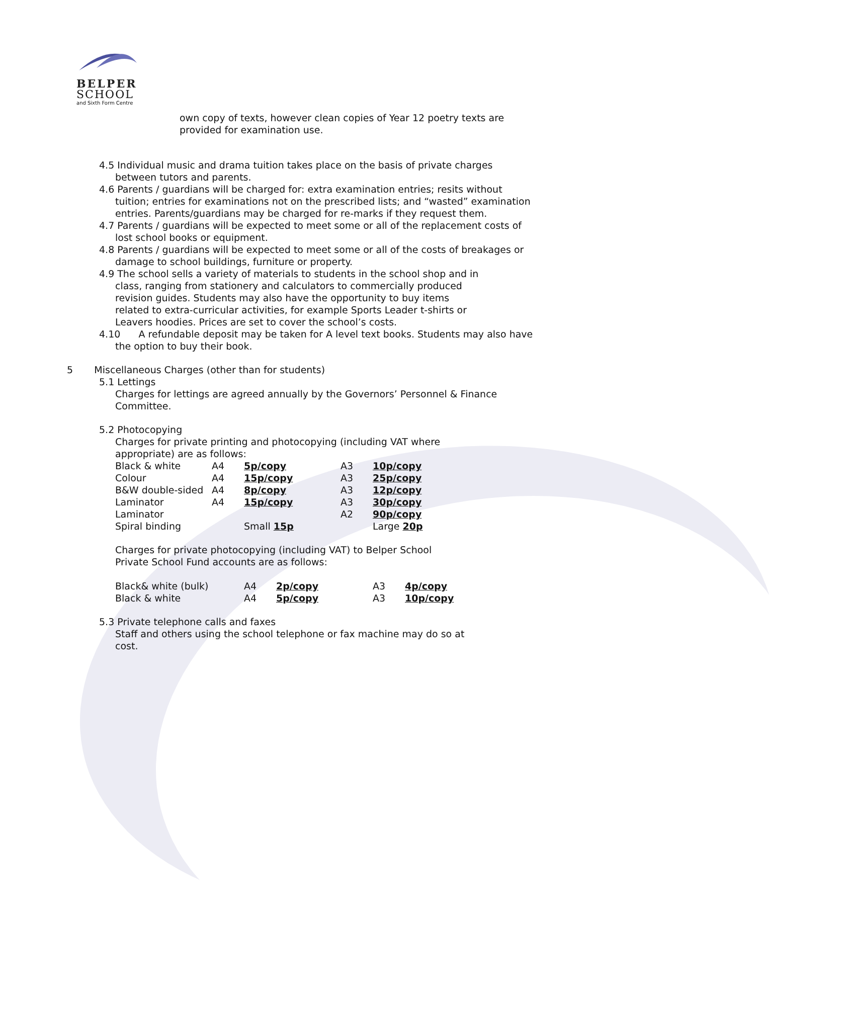BELPER
SCHOOL
and Sixth Form Centre
own copy of texts, however clean copies of Year 12 poetry texts are provided for examination use.
4.5 Individual music and drama tuition takes place on the basis of private charges between tutors and parents.
4.6 Parents / guardians will be charged for: extra examination entries; resits without tuition; entries for examinations not on the prescribed lists; and “wasted” examination entries. Parents/guardians may be charged for re-marks if they request them.
4.7 Parents / guardians will be expected to meet some or all of the replacement costs of lost school books or equipment.
4.8 Parents / guardians will be expected to meet some or all of the costs of breakages or damage to school buildings, furniture or property.
4.9 The school sells a variety of materials to students in the school shop and in class, ranging from stationery and calculators to commercially produced revision guides. Students may also have the opportunity to buy items related to extra-curricular activities, for example Sports Leader t-shirts or Leavers hoodies. Prices are set to cover the school’s costs.
4.10 A refundable deposit may be taken for A level text books. Students may also have the option to buy their book.
5 Miscellaneous Charges (other than for students)
5.1 Lettings
Charges for lettings are agreed annually by the Governors’ Personnel & Finance Committee.
5.2 Photocopying
Charges for private printing and photocopying (including VAT where appropriate) are as follows:
| Black & white | A4 | 5p/copy | A3 | 10p/copy |
| Colour | A4 | 15p/copy | A3 | 25p/copy |
| B&W double-sided | A4 | 8p/copy | A3 | 12p/copy |
| Laminator | A4 | 15p/copy | A3 | 30p/copy |
| Laminator | | | A2 | 90p/copy |
| Spiral binding | | Small 15p | | Large 20p |
Charges for private photocopying (including VAT) to Belper School Private School Fund accounts are as follows:
| Black& white (bulk) | A4 | 2p/copy | A3 | 4p/copy |
| Black & white | A4 | 5p/copy | A3 | 10p/copy |
5.3 Private telephone calls and faxes
Staff and others using the school telephone or fax machine may do so at cost.